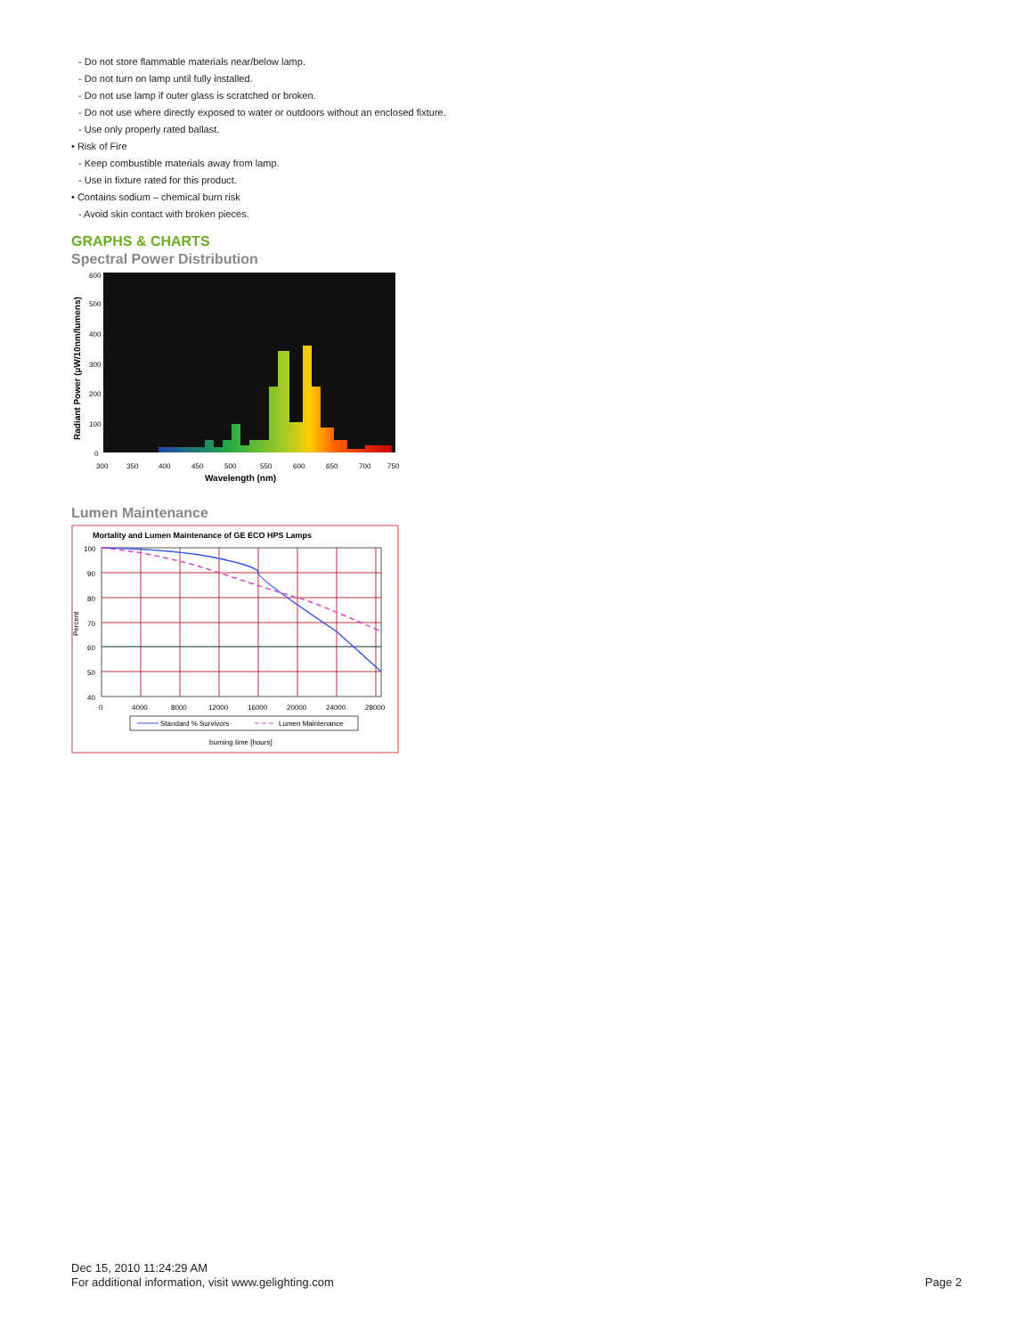- Do not store flammable materials near/below lamp.
- Do not turn on lamp until fully installed.
- Do not use lamp if outer glass is scratched or broken.
- Do not use where directly exposed to water or outdoors without an enclosed fixture.
- Use only properly rated ballast.
• Risk of Fire
- Keep combustible materials away from lamp.
- Use in fixture rated for this product.
• Contains sodium – chemical burn risk
- Avoid skin contact with broken pieces.
GRAPHS & CHARTS
Spectral Power Distribution
Radiant Power (µW/10nm/lumens)
600
500
400
300
200
100
0
300
350
400
450
500
550
600
650
700
750
Wavelength (nm)
Lumen Maintenance
Mortality and Lumen Maintenance of GE ECO HPS Lamps
Percent
100
90
80
70
60
50
40
0
4000
8000
12000
16000
20000
24000
28000
Standard % Survivors
Lumen Maintenance
burning time [hours]
Dec 15, 2010 11:24:29 AM
For additional information, visit www.gelighting.com
Page 2